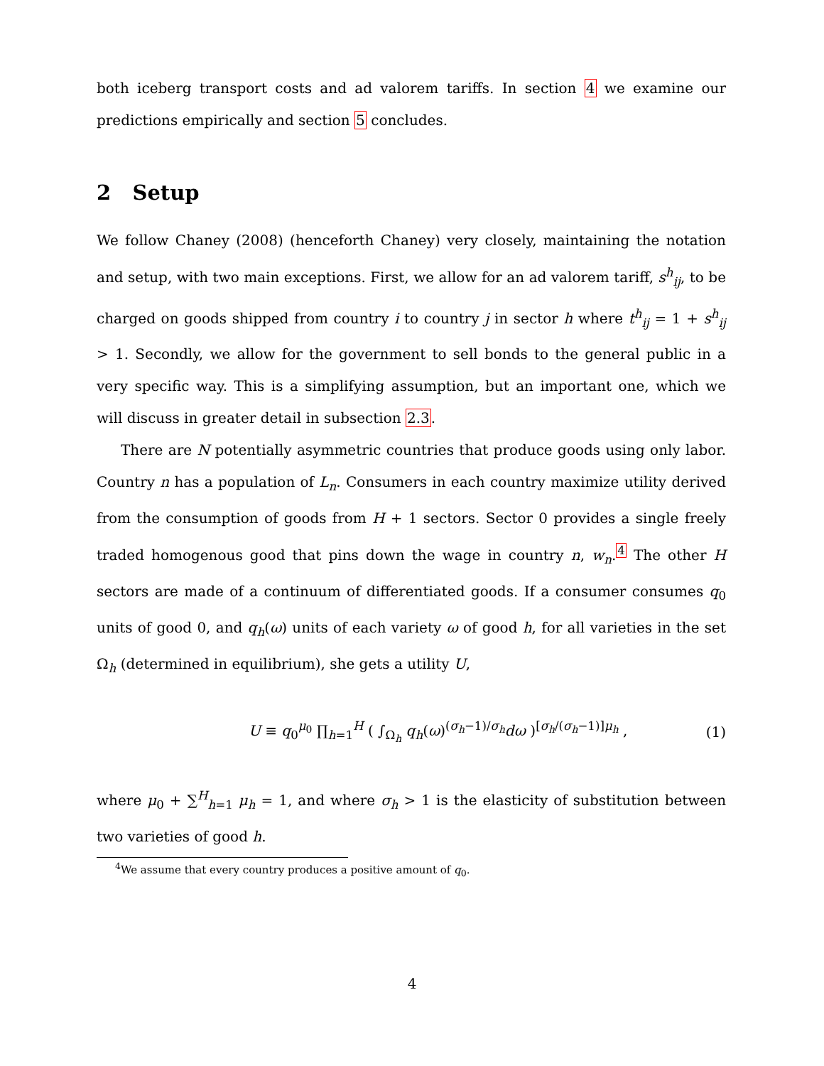both iceberg transport costs and ad valorem tariffs. In section 4 we examine our predictions empirically and section 5 concludes.
2 Setup
We follow Chaney (2008) (henceforth Chaney) very closely, maintaining the notation and setup, with two main exceptions. First, we allow for an ad valorem tariff, s<sup>h</sup><sub>ij</sub>, to be charged on goods shipped from country i to country j in sector h where t<sup>h</sup><sub>ij</sub> = 1 + s<sup>h</sup><sub>ij</sub> > 1. Secondly, we allow for the government to sell bonds to the general public in a very specific way. This is a simplifying assumption, but an important one, which we will discuss in greater detail in subsection 2.3.
There are N potentially asymmetric countries that produce goods using only labor. Country n has a population of L<sub>n</sub>. Consumers in each country maximize utility derived from the consumption of goods from H + 1 sectors. Sector 0 provides a single freely traded homogenous good that pins down the wage in country n, w<sub>n</sub>.<sup>4</sup> The other H sectors are made of a continuum of differentiated goods. If a consumer consumes q<sub>0</sub> units of good 0, and q<sub>h</sub>(ω) units of each variety ω of good h, for all varieties in the set Ω<sub>h</sub> (determined in equilibrium), she gets a utility U,
U ≡ q<sub>0</sub><sup>μ<sub>0</sub></sup> ∏<sub>h=1</sub><sup>H</sup> ( ∫<sub>Ω<sub>h</sub></sub> q<sub>h</sub>(ω)<sup>(σ<sub>h</sub>−1)/σ<sub>h</sub></sup>dω )<sup>[σ<sub>h</sub>/(σ<sub>h</sub>−1)]μ<sub>h</sub></sup> , (1)
where μ<sub>0</sub> + ∑<sup>H</sup><sub>h=1</sub> μ<sub>h</sub> = 1, and where σ<sub>h</sub> > 1 is the elasticity of substitution between two varieties of good h.
<sup>4</sup> We assume that every country produces a positive amount of q<sub>0</sub>.
4